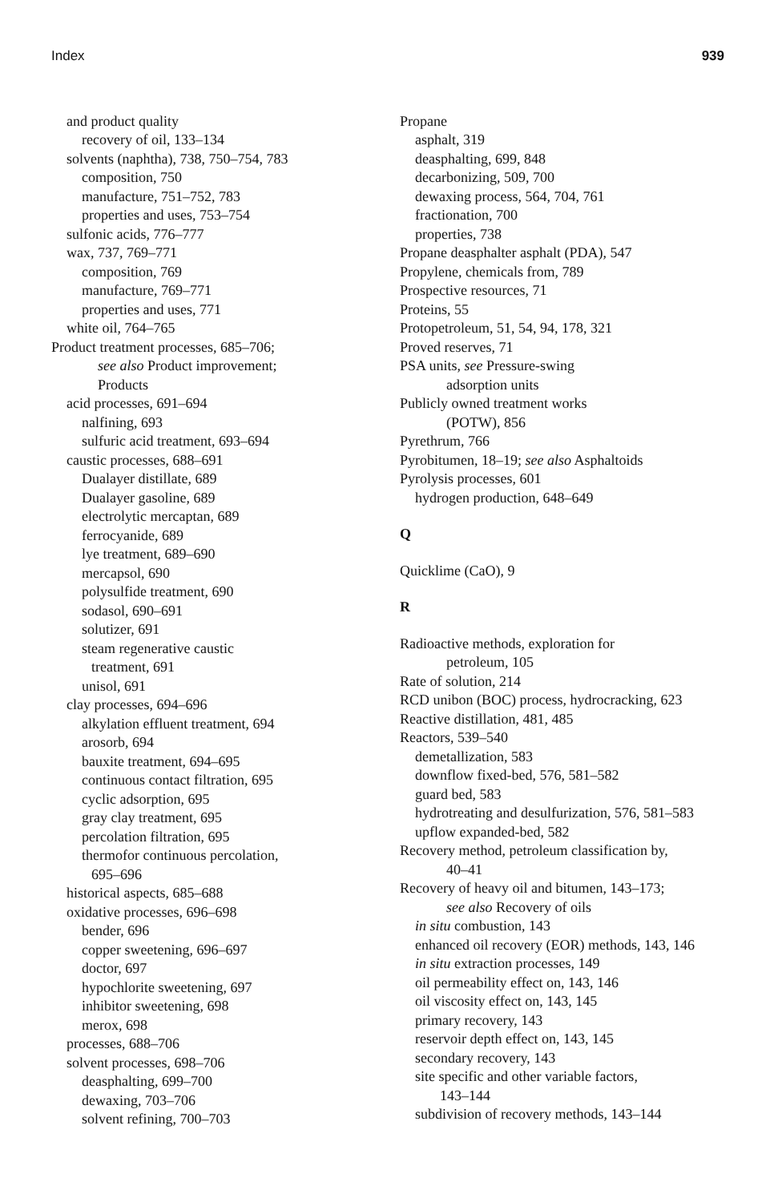Index 939
and product quality
recovery of oil, 133–134
solvents (naphtha), 738, 750–754, 783
composition, 750
manufacture, 751–752, 783
properties and uses, 753–754
sulfonic acids, 776–777
wax, 737, 769–771
composition, 769
manufacture, 769–771
properties and uses, 771
white oil, 764–765
Product treatment processes, 685–706;
see also Product improvement;
Products
acid processes, 691–694
nalfining, 693
sulfuric acid treatment, 693–694
caustic processes, 688–691
Dualayer distillate, 689
Dualayer gasoline, 689
electrolytic mercaptan, 689
ferrocyanide, 689
lye treatment, 689–690
mercapsol, 690
polysulfide treatment, 690
sodasol, 690–691
solutizer, 691
steam regenerative caustic
treatment, 691
unisol, 691
clay processes, 694–696
alkylation effluent treatment, 694
arosorb, 694
bauxite treatment, 694–695
continuous contact filtration, 695
cyclic adsorption, 695
gray clay treatment, 695
percolation filtration, 695
thermofor continuous percolation,
695–696
historical aspects, 685–688
oxidative processes, 696–698
bender, 696
copper sweetening, 696–697
doctor, 697
hypochlorite sweetening, 697
inhibitor sweetening, 698
merox, 698
processes, 688–706
solvent processes, 698–706
deasphalting, 699–700
dewaxing, 703–706
solvent refining, 700–703
Propane
asphalt, 319
deasphalting, 699, 848
decarbonizing, 509, 700
dewaxing process, 564, 704, 761
fractionation, 700
properties, 738
Propane deasphalter asphalt (PDA), 547
Propylene, chemicals from, 789
Prospective resources, 71
Proteins, 55
Protopetroleum, 51, 54, 94, 178, 321
Proved reserves, 71
PSA units, see Pressure-swing
adsorption units
Publicly owned treatment works
(POTW), 856
Pyrethrum, 766
Pyrobitumen, 18–19; see also Asphaltoids
Pyrolysis processes, 601
hydrogen production, 648–649
Q
Quicklime (CaO), 9
R
Radioactive methods, exploration for
petroleum, 105
Rate of solution, 214
RCD unibon (BOC) process, hydrocracking, 623
Reactive distillation, 481, 485
Reactors, 539–540
demetallization, 583
downflow fixed-bed, 576, 581–582
guard bed, 583
hydrotreating and desulfurization, 576, 581–583
upflow expanded-bed, 582
Recovery method, petroleum classification by,
40–41
Recovery of heavy oil and bitumen, 143–173;
see also Recovery of oils
in situ combustion, 143
enhanced oil recovery (EOR) methods, 143, 146
in situ extraction processes, 149
oil permeability effect on, 143, 146
oil viscosity effect on, 143, 145
primary recovery, 143
reservoir depth effect on, 143, 145
secondary recovery, 143
site specific and other variable factors,
143–144
subdivision of recovery methods, 143–144